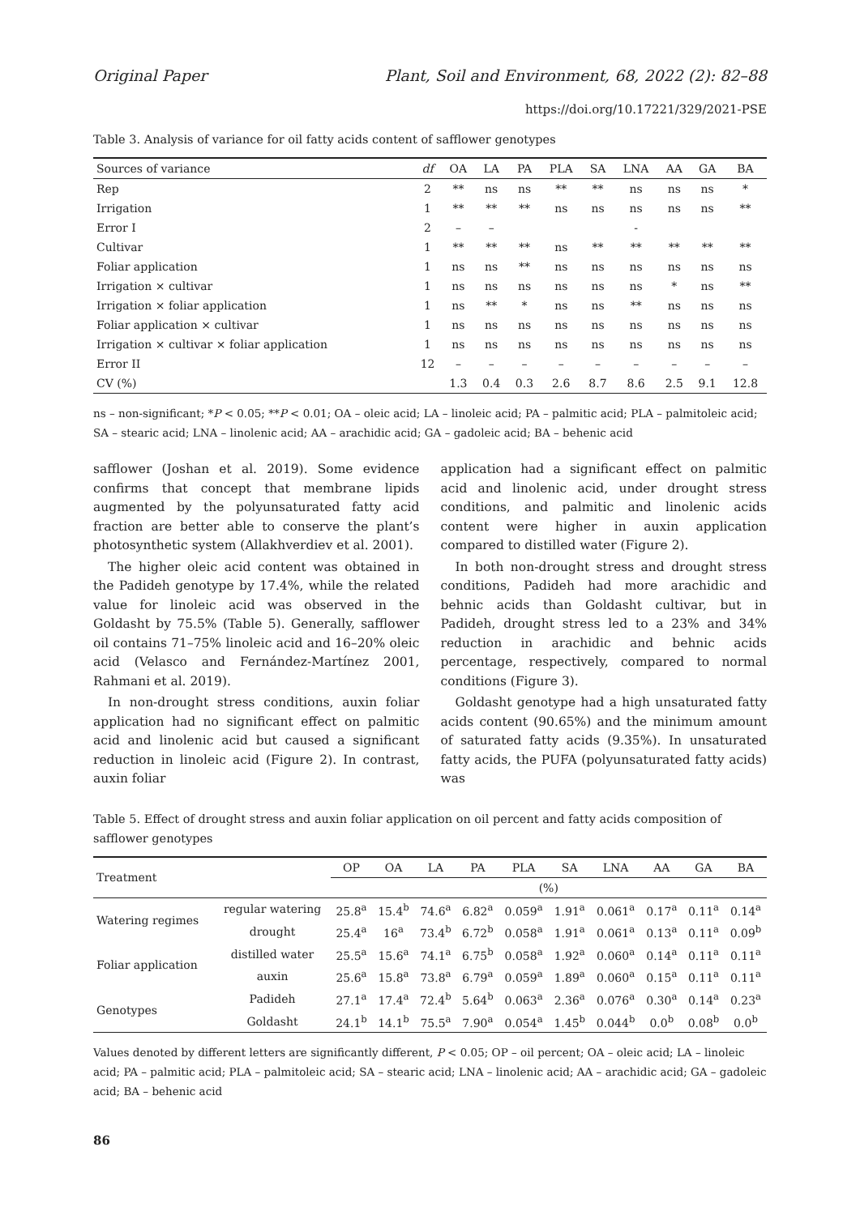Original Paper Plant, Soil and Environment, 68, 2022 (2): 82–88
https://doi.org/10.17221/329/2021-PSE
Table 3. Analysis of variance for oil fatty acids content of safflower genotypes
| Sources of variance | df | OA | LA | PA | PLA | SA | LNA | AA | GA | BA |
| --- | --- | --- | --- | --- | --- | --- | --- | --- | --- | --- |
| Rep | 2 | ** | ns | ns | ** | ** | ns | ns | ns | * |
| Irrigation | 1 | ** | ** | ** | ns | ns | ns | ns | ns | ** |
| Error I | 2 | – | – | | | | - | | | |
| Cultivar | 1 | ** | ** | ** | ns | ** | ** | ** | ** | ** |
| Foliar application | 1 | ns | ns | ** | ns | ns | ns | ns | ns | ns |
| Irrigation × cultivar | 1 | ns | ns | ns | ns | ns | ns | * | ns | ** |
| Irrigation × foliar application | 1 | ns | ** | * | ns | ns | ** | ns | ns | ns |
| Foliar application × cultivar | 1 | ns | ns | ns | ns | ns | ns | ns | ns | ns |
| Irrigation × cultivar × foliar application | 1 | ns | ns | ns | ns | ns | ns | ns | ns | ns |
| Error II | 12 | – | – | – | – | – | – | – | – | – |
| CV (%) | | 1.3 | 0.4 | 0.3 | 2.6 | 8.7 | 8.6 | 2.5 | 9.1 | 12.8 |
ns – non-significant; *P < 0.05; **P < 0.01; OA – oleic acid; LA – linoleic acid; PA – palmitic acid; PLA – palmitoleic acid; SA – stearic acid; LNA – linolenic acid; AA – arachidic acid; GA – gadoleic acid; BA – behenic acid
safflower (Joshan et al. 2019). Some evidence confirms that concept that membrane lipids augmented by the polyunsaturated fatty acid fraction are better able to conserve the plant’s photosynthetic system (Allakhverdiev et al. 2001).
The higher oleic acid content was obtained in the Padideh genotype by 17.4%, while the related value for linoleic acid was observed in the Goldasht by 75.5% (Table 5). Generally, safflower oil contains 71–75% linoleic acid and 16–20% oleic acid (Velasco and Fernández-Martínez 2001, Rahmani et al. 2019).
In non-drought stress conditions, auxin foliar application had no significant effect on palmitic acid and linolenic acid but caused a significant reduction in linoleic acid (Figure 2). In contrast, auxin foliar
application had a significant effect on palmitic acid and linolenic acid, under drought stress conditions, and palmitic and linolenic acids content were higher in auxin application compared to distilled water (Figure 2).
In both non-drought stress and drought stress conditions, Padideh had more arachidic and behnic acids than Goldasht cultivar, but in Padideh, drought stress led to a 23% and 34% reduction in arachidic and behnic acids percentage, respectively, compared to normal conditions (Figure 3).
Goldasht genotype had a high unsaturated fatty acids content (90.65%) and the minimum amount of saturated fatty acids (9.35%). In unsaturated fatty acids, the PUFA (polyunsaturated fatty acids) was
Table 5. Effect of drought stress and auxin foliar application on oil percent and fatty acids composition of safflower genotypes
| Treatment | | OP | OA | LA | PA | PLA | SA | LNA | AA | GA | BA |
| --- | --- | --- | --- | --- | --- | --- | --- | --- | --- | --- | --- |
| | | (%) | | | | | | | | | |
| Watering regimes | regular watering | 25.8<sup>a</sup> | 15.4<sup>b</sup> | 74.6<sup>a</sup> | 6.82<sup>a</sup> | 0.059<sup>a</sup> | 1.91<sup>a</sup> | 0.061<sup>a</sup> | 0.17<sup>a</sup> | 0.11<sup>a</sup> | 0.14<sup>a</sup> |
| | drought | 25.4<sup>a</sup> | 16<sup>a</sup> | 73.4<sup>b</sup> | 6.72<sup>b</sup> | 0.058<sup>a</sup> | 1.91<sup>a</sup> | 0.061<sup>a</sup> | 0.13<sup>a</sup> | 0.11<sup>a</sup> | 0.09<sup>b</sup> |
| Foliar application | distilled water | 25.5<sup>a</sup> | 15.6<sup>a</sup> | 74.1<sup>a</sup> | 6.75<sup>b</sup> | 0.058<sup>a</sup> | 1.92<sup>a</sup> | 0.060<sup>a</sup> | 0.14<sup>a</sup> | 0.11<sup>a</sup> | 0.11<sup>a</sup> |
| | auxin | 25.6<sup>a</sup> | 15.8<sup>a</sup> | 73.8<sup>a</sup> | 6.79<sup>a</sup> | 0.059<sup>a</sup> | 1.89<sup>a</sup> | 0.060<sup>a</sup> | 0.15<sup>a</sup> | 0.11<sup>a</sup> | 0.11<sup>a</sup> |
| Genotypes | Padideh | 27.1<sup>a</sup> | 17.4<sup>a</sup> | 72.4<sup>b</sup> | 5.64<sup>b</sup> | 0.063<sup>a</sup> | 2.36<sup>a</sup> | 0.076<sup>a</sup> | 0.30<sup>a</sup> | 0.14<sup>a</sup> | 0.23<sup>a</sup> |
| | Goldasht | 24.1<sup>b</sup> | 14.1<sup>b</sup> | 75.5<sup>a</sup> | 7.90<sup>a</sup> | 0.054<sup>a</sup> | 1.45<sup>b</sup> | 0.044<sup>b</sup> | 0.0<sup>b</sup> | 0.08<sup>b</sup> | 0.0<sup>b</sup> |
Values denoted by different letters are significantly different, P < 0.05; OP – oil percent; OA – oleic acid; LA – linoleic acid; PA – palmitic acid; PLA – palmitoleic acid; SA – stearic acid; LNA – linolenic acid; AA – arachidic acid; GA – gadoleic acid; BA – behenic acid
86